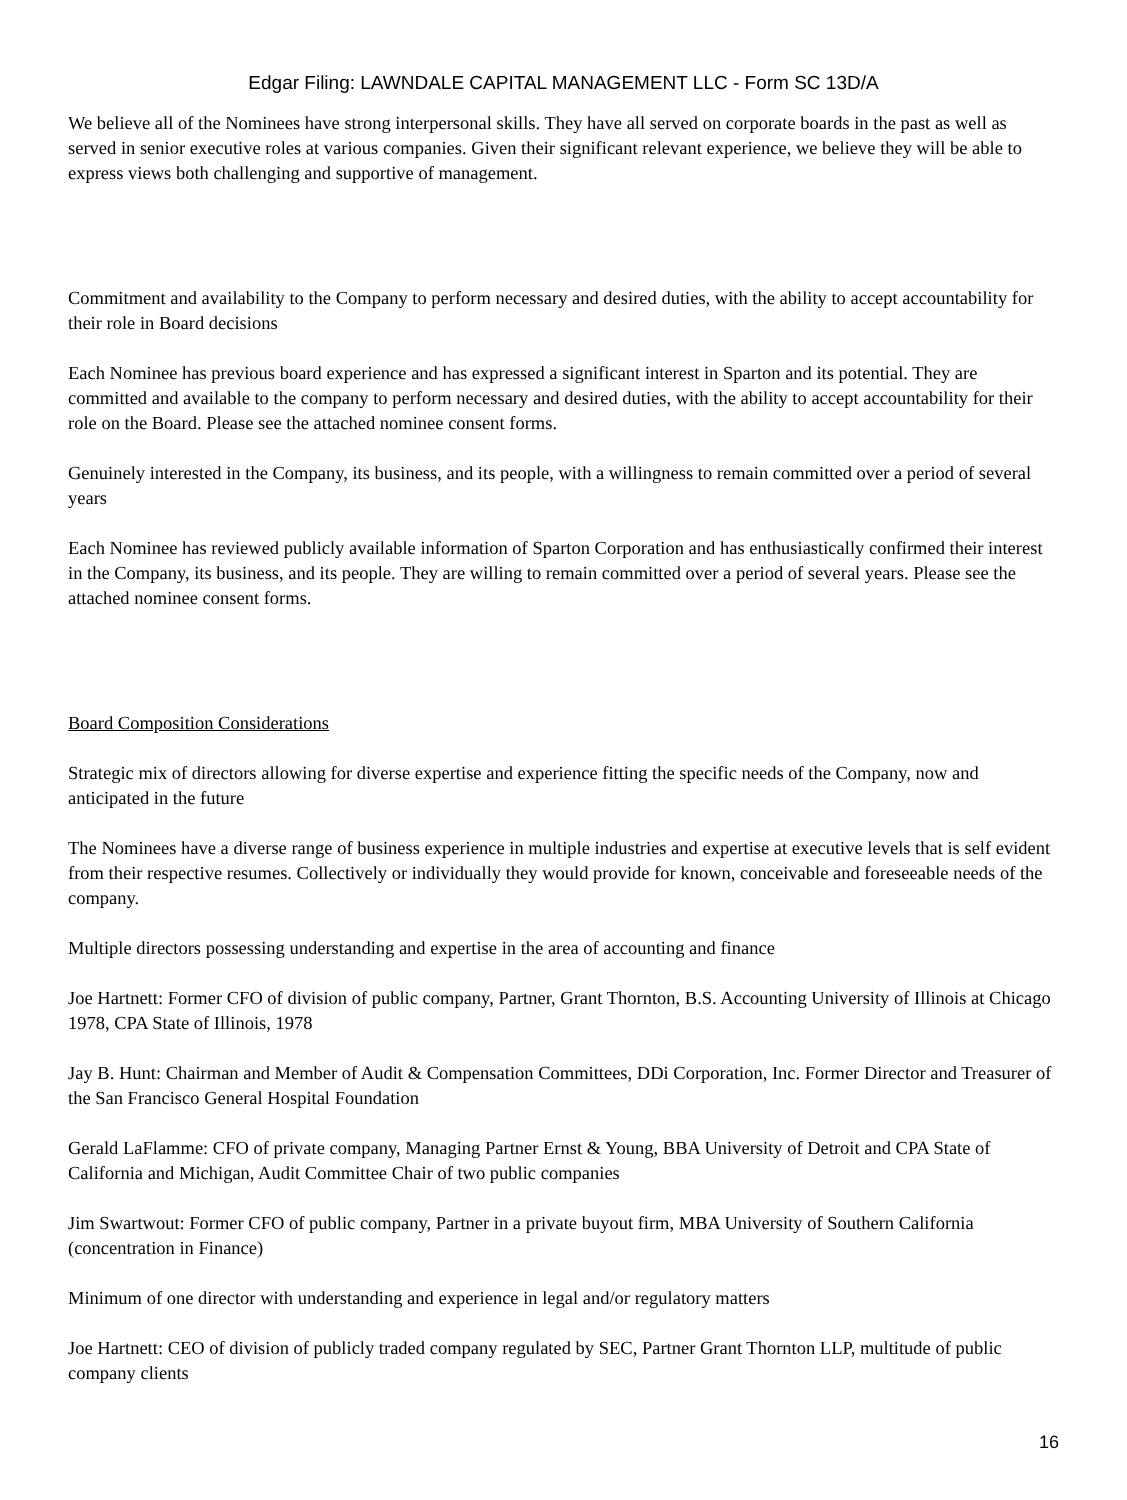Edgar Filing: LAWNDALE CAPITAL MANAGEMENT LLC - Form SC 13D/A
We believe all of the Nominees have strong interpersonal skills. They have all served on corporate boards in the past as well as served in senior executive roles at various companies. Given their significant relevant experience, we believe they will be able to express views both challenging and supportive of management.
Commitment and availability to the Company to perform necessary and desired duties, with the ability to accept accountability for their role in Board decisions
Each Nominee has previous board experience and has expressed a significant interest in Sparton and its potential. They are committed and available to the company to perform necessary and desired duties, with the ability to accept accountability for their role on the Board. Please see the attached nominee consent forms.
Genuinely interested in the Company, its business, and its people, with a willingness to remain committed over a period of several years
Each Nominee has reviewed publicly available information of Sparton Corporation and has enthusiastically confirmed their interest in the Company, its business, and its people. They are willing to remain committed over a period of several years. Please see the attached nominee consent forms.
Board Composition Considerations
Strategic mix of directors allowing for diverse expertise and experience fitting the specific needs of the Company, now and anticipated in the future
The Nominees have a diverse range of business experience in multiple industries and expertise at executive levels that is self evident from their respective resumes. Collectively or individually they would provide for known, conceivable and foreseeable needs of the company.
Multiple directors possessing understanding and expertise in the area of accounting and finance
Joe Hartnett: Former CFO of division of public company, Partner, Grant Thornton, B.S. Accounting University of Illinois at Chicago 1978, CPA State of Illinois, 1978
Jay B. Hunt: Chairman and Member of Audit & Compensation Committees, DDi Corporation, Inc. Former Director and Treasurer of the San Francisco General Hospital Foundation
Gerald LaFlamme: CFO of private company, Managing Partner Ernst & Young, BBA University of Detroit and CPA State of California and Michigan, Audit Committee Chair of two public companies
Jim Swartwout: Former CFO of public company, Partner in a private buyout firm, MBA University of Southern California (concentration in Finance)
Minimum of one director with understanding and experience in legal and/or regulatory matters
Joe Hartnett: CEO of division of publicly traded company regulated by SEC, Partner Grant Thornton LLP, multitude of public company clients
16